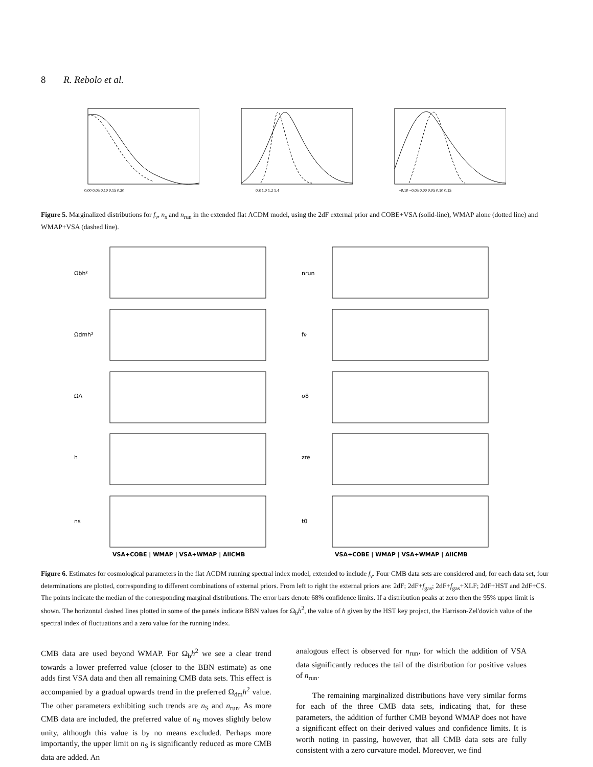8 R. Rebolo et al.
0.00 0.05 0.10 0.15 0.20
0.8 1.0 1.2 1.4
−0.10 −0.05 0.00 0.05 0.10 0.15
Figure 5. Marginalized distributions for f<sub>ν</sub>, n<sub>s</sub> and n<sub>run</sub> in the extended flat ΛCDM model, using the 2dF external prior and COBE+VSA (solid-line), WMAP alone (dotted line) and WMAP+VSA (dashed line).
Ωbh²
Ωdmh²
ΩΛ
h
ns
nrun
fν
σ8
zre
t0
VSA+COBE | WMAP | VSA+WMAP | AllCMB
VSA+COBE | WMAP | VSA+WMAP | AllCMB
Figure 6. Estimates for cosmological parameters in the flat ΛCDM running spectral index model, extended to include f<sub>ν</sub>. Four CMB data sets are considered and, for each data set, four determinations are plotted, corresponding to different combinations of external priors. From left to right the external priors are: 2dF; 2dF+f<sub>gas</sub>; 2dF+f<sub>gas</sub>+XLF; 2dF+HST and 2dF+CS. The points indicate the median of the corresponding marginal distributions. The error bars denote 68% confidence limits. If a distribution peaks at zero then the 95% upper limit is shown. The horizontal dashed lines plotted in some of the panels indicate BBN values for Ω<sub>b</sub>h<sup>2</sup>, the value of h given by the HST key project, the Harrison-Zel'dovich value of the spectral index of fluctuations and a zero value for the running index.
CMB data are used beyond WMAP. For Ω<sub>b</sub>h<sup>2</sup> we see a clear trend towards a lower preferred value (closer to the BBN estimate) as one adds first VSA data and then all remaining CMB data sets. This effect is accompanied by a gradual upwards trend in the preferred Ω<sub>dm</sub>h<sup>2</sup> value. The other parameters exhibiting such trends are n<sub>S</sub> and n<sub>run</sub>. As more CMB data are included, the preferred value of n<sub>S</sub> moves slightly below unity, although this value is by no means excluded. Perhaps more importantly, the upper limit on n<sub>S</sub> is significantly reduced as more CMB data are added. An
analogous effect is observed for n<sub>run</sub>, for which the addition of VSA data significantly reduces the tail of the distribution for positive values of n<sub>run</sub>.
The remaining marginalized distributions have very similar forms for each of the three CMB data sets, indicating that, for these parameters, the addition of further CMB beyond WMAP does not have a significant effect on their derived values and confidence limits. It is worth noting in passing, however, that all CMB data sets are fully consistent with a zero curvature model. Moreover, we find